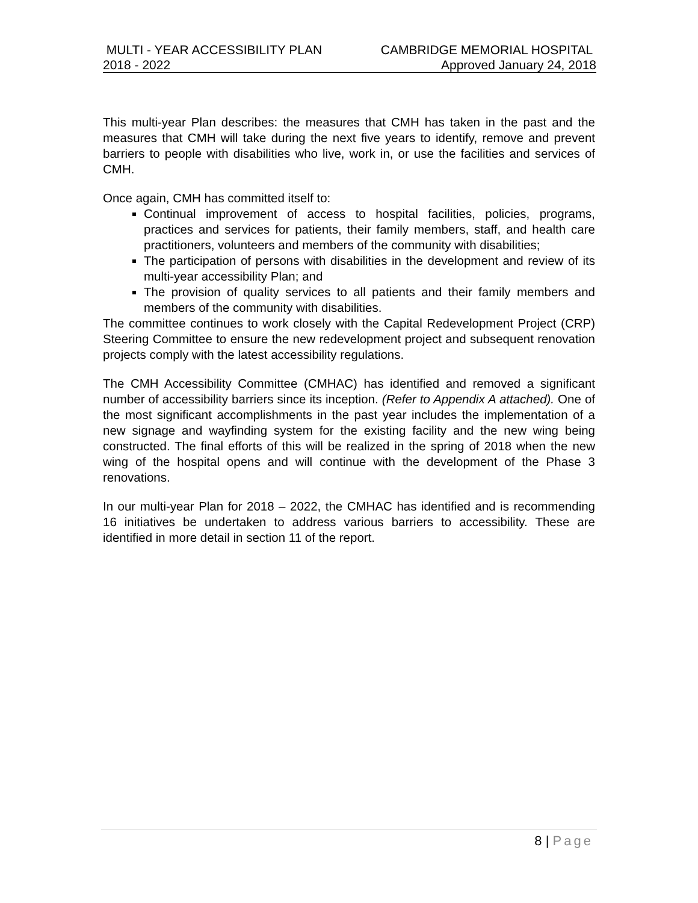MULTI - YEAR ACCESSIBILITY PLAN CAMBRIDGE MEMORIAL HOSPITAL
2018 - 2022 Approved January 24, 2018
This multi-year Plan describes: the measures that CMH has taken in the past and the measures that CMH will take during the next five years to identify, remove and prevent barriers to people with disabilities who live, work in, or use the facilities and services of CMH.
Once again, CMH has committed itself to:
Continual improvement of access to hospital facilities, policies, programs, practices and services for patients, their family members, staff, and health care practitioners, volunteers and members of the community with disabilities;
The participation of persons with disabilities in the development and review of its multi-year accessibility Plan; and
The provision of quality services to all patients and their family members and members of the community with disabilities.
The committee continues to work closely with the Capital Redevelopment Project (CRP) Steering Committee to ensure the new redevelopment project and subsequent renovation projects comply with the latest accessibility regulations.
The CMH Accessibility Committee (CMHAC) has identified and removed a significant number of accessibility barriers since its inception. (Refer to Appendix A attached). One of the most significant accomplishments in the past year includes the implementation of a new signage and wayfinding system for the existing facility and the new wing being constructed. The final efforts of this will be realized in the spring of 2018 when the new wing of the hospital opens and will continue with the development of the Phase 3 renovations.
In our multi-year Plan for 2018 – 2022, the CMHAC has identified and is recommending 16 initiatives be undertaken to address various barriers to accessibility. These are identified in more detail in section 11 of the report.
8 | Page